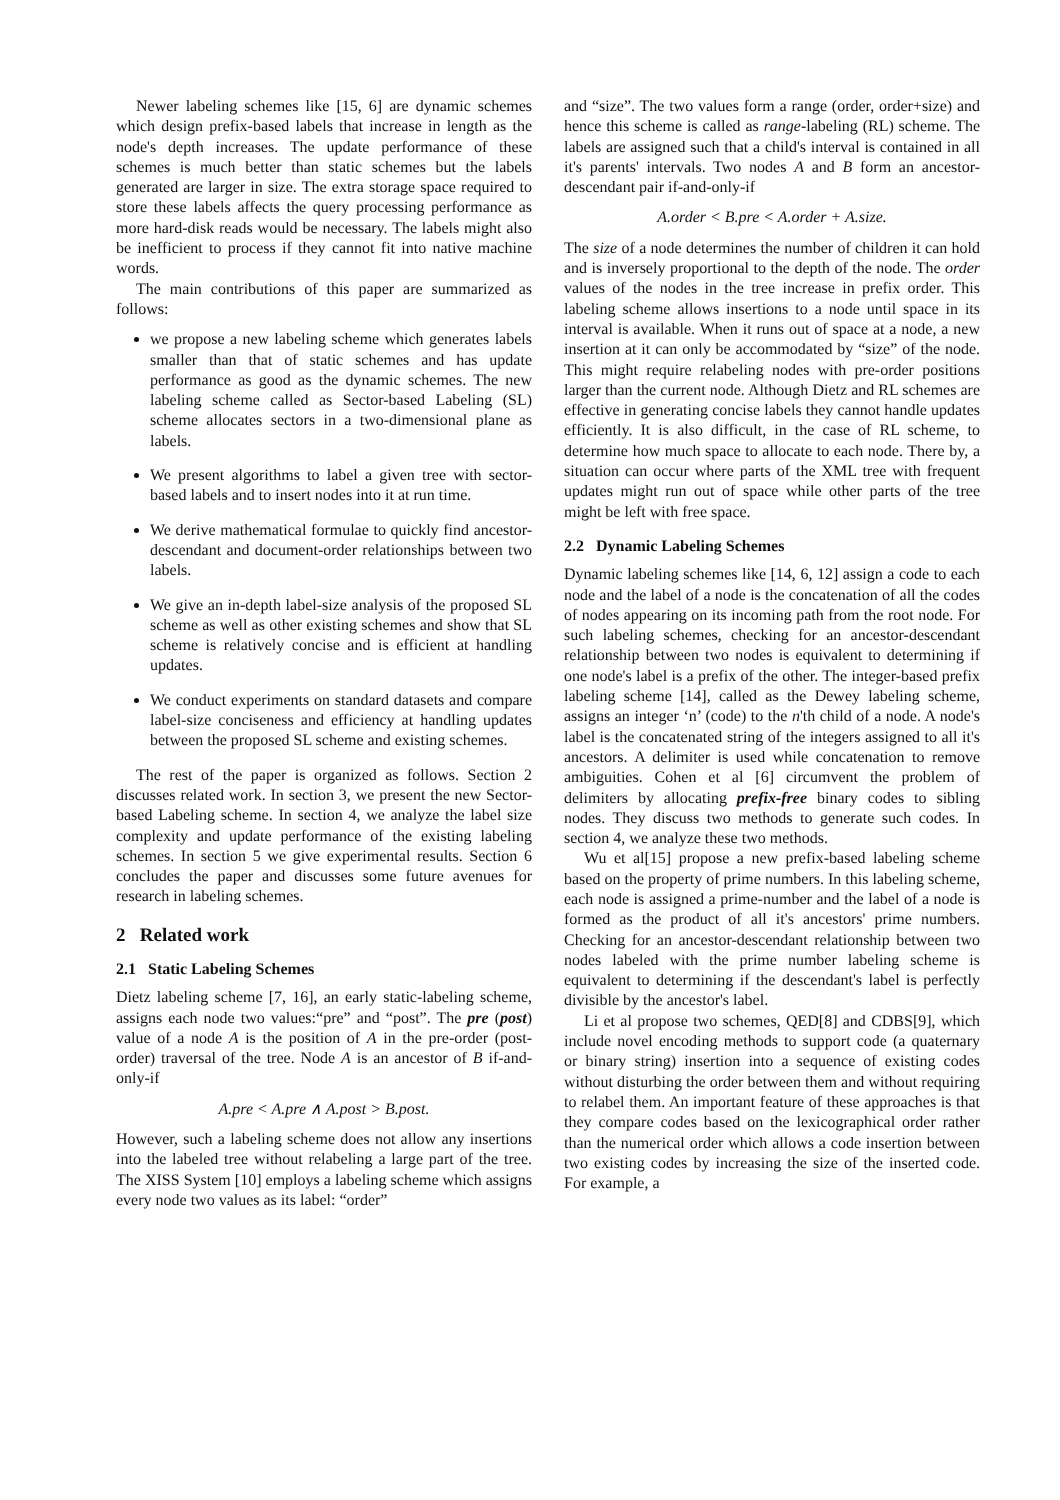Newer labeling schemes like [15, 6] are dynamic schemes which design prefix-based labels that increase in length as the node's depth increases. The update performance of these schemes is much better than static schemes but the labels generated are larger in size. The extra storage space required to store these labels affects the query processing performance as more hard-disk reads would be necessary. The labels might also be inefficient to process if they cannot fit into native machine words.
The main contributions of this paper are summarized as follows:
we propose a new labeling scheme which generates labels smaller than that of static schemes and has update performance as good as the dynamic schemes. The new labeling scheme called as Sector-based Labeling (SL) scheme allocates sectors in a two-dimensional plane as labels.
We present algorithms to label a given tree with sector-based labels and to insert nodes into it at run time.
We derive mathematical formulae to quickly find ancestor-descendant and document-order relationships between two labels.
We give an in-depth label-size analysis of the proposed SL scheme as well as other existing schemes and show that SL scheme is relatively concise and is efficient at handling updates.
We conduct experiments on standard datasets and compare label-size conciseness and efficiency at handling updates between the proposed SL scheme and existing schemes.
The rest of the paper is organized as follows. Section 2 discusses related work. In section 3, we present the new Sector-based Labeling scheme. In section 4, we analyze the label size complexity and update performance of the existing labeling schemes. In section 5 we give experimental results. Section 6 concludes the paper and discusses some future avenues for research in labeling schemes.
2 Related work
2.1 Static Labeling Schemes
Dietz labeling scheme [7, 16], an early static-labeling scheme, assigns each node two values:“pre” and “post”. The pre (post) value of a node A is the position of A in the pre-order (post-order) traversal of the tree. Node A is an ancestor of B if-and-only-if
A.pre < A.pre ∧ A.post > B.post.
However, such a labeling scheme does not allow any insertions into the labeled tree without relabeling a large part of the tree. The XISS System [10] employs a labeling scheme which assigns every node two values as its label: “order”
and “size”. The two values form a range (order, order+size) and hence this scheme is called as range-labeling (RL) scheme. The labels are assigned such that a child's interval is contained in all it's parents' intervals. Two nodes A and B form an ancestor-descendant pair if-and-only-if
A.order < B.pre < A.order + A.size.
The size of a node determines the number of children it can hold and is inversely proportional to the depth of the node. The order values of the nodes in the tree increase in prefix order. This labeling scheme allows insertions to a node until space in its interval is available. When it runs out of space at a node, a new insertion at it can only be accommodated by “size” of the node. This might require relabeling nodes with pre-order positions larger than the current node. Although Dietz and RL schemes are effective in generating concise labels they cannot handle updates efficiently. It is also difficult, in the case of RL scheme, to determine how much space to allocate to each node. There by, a situation can occur where parts of the XML tree with frequent updates might run out of space while other parts of the tree might be left with free space.
2.2 Dynamic Labeling Schemes
Dynamic labeling schemes like [14, 6, 12] assign a code to each node and the label of a node is the concatenation of all the codes of nodes appearing on its incoming path from the root node. For such labeling schemes, checking for an ancestor-descendant relationship between two nodes is equivalent to determining if one node's label is a prefix of the other. The integer-based prefix labeling scheme [14], called as the Dewey labeling scheme, assigns an integer ‘n’ (code) to the n'th child of a node. A node's label is the concatenated string of the integers assigned to all it's ancestors. A delimiter is used while concatenation to remove ambiguities. Cohen et al [6] circumvent the problem of delimiters by allocating prefix-free binary codes to sibling nodes. They discuss two methods to generate such codes. In section 4, we analyze these two methods.
Wu et al[15] propose a new prefix-based labeling scheme based on the property of prime numbers. In this labeling scheme, each node is assigned a prime-number and the label of a node is formed as the product of all it's ancestors' prime numbers. Checking for an ancestor-descendant relationship between two nodes labeled with the prime number labeling scheme is equivalent to determining if the descendant's label is perfectly divisible by the ancestor's label.
Li et al propose two schemes, QED[8] and CDBS[9], which include novel encoding methods to support code (a quaternary or binary string) insertion into a sequence of existing codes without disturbing the order between them and without requiring to relabel them. An important feature of these approaches is that they compare codes based on the lexicographical order rather than the numerical order which allows a code insertion between two existing codes by increasing the size of the inserted code. For example, a